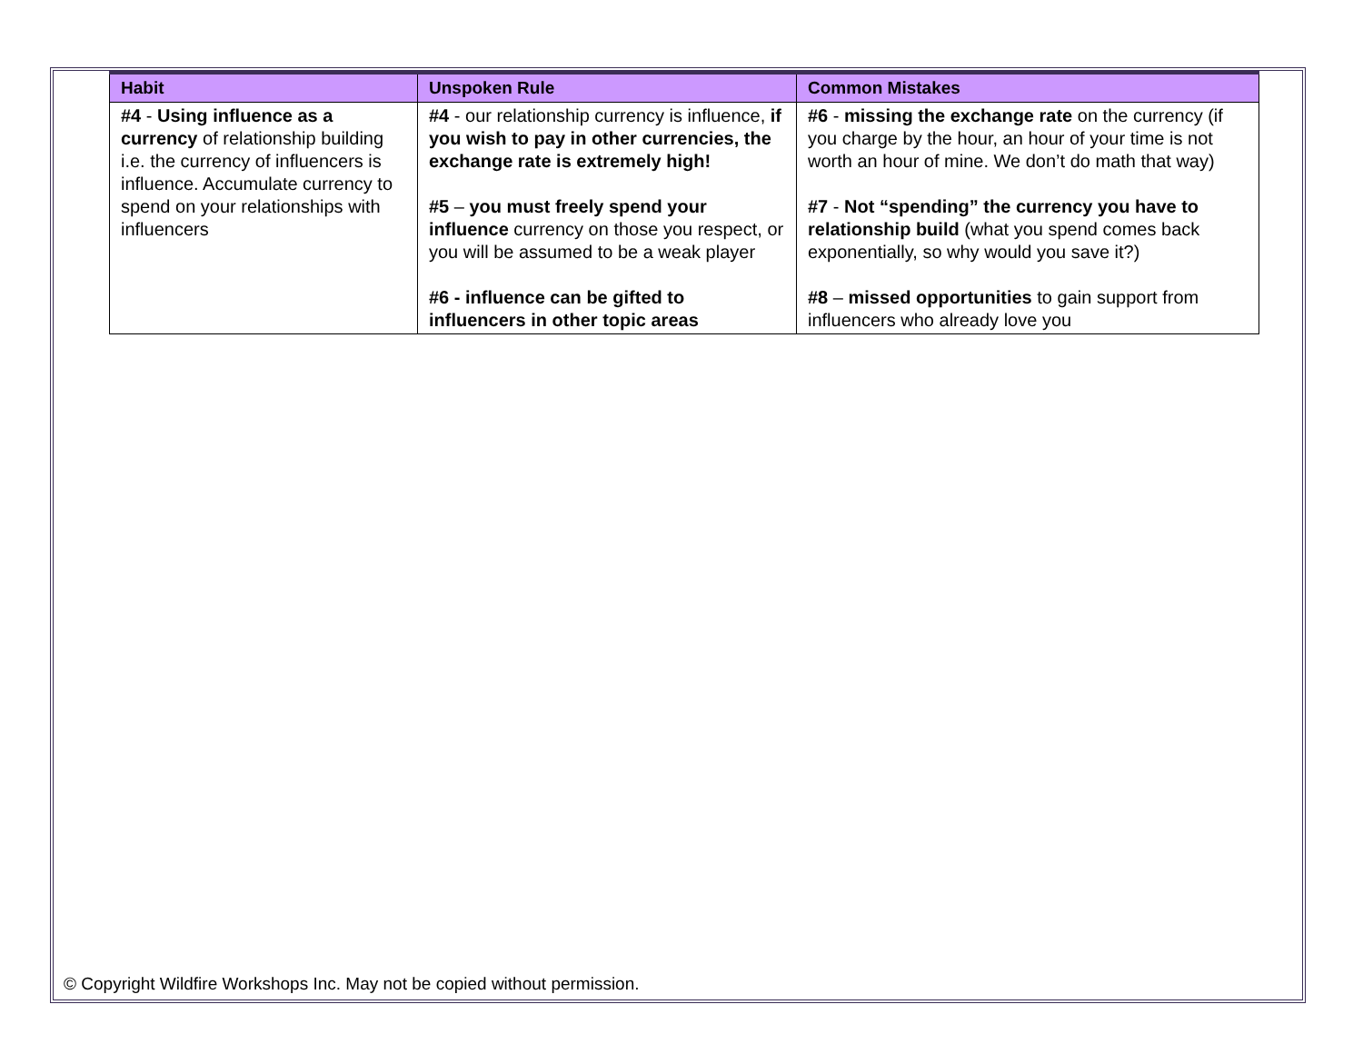| Habit | Unspoken Rule | Common Mistakes |
| --- | --- | --- |
| #4 - Using influence as a currency of relationship building i.e. the currency of influencers is influence. Accumulate currency to spend on your relationships with influencers | #4 - our relationship currency is influence, if you wish to pay in other currencies, the exchange rate is extremely high! #5 – you must freely spend your influence currency on those you respect, or you will be assumed to be a weak player #6 - influence can be gifted to influencers in other topic areas | #6 - missing the exchange rate on the currency (if you charge by the hour, an hour of your time is not worth an hour of mine. We don’t do math that way) #7 - Not “spending” the currency you have to relationship build (what you spend comes back exponentially, so why would you save it?) #8 – missed opportunities to gain support from influencers who already love you |
© Copyright Wildfire Workshops Inc. May not be copied without permission.